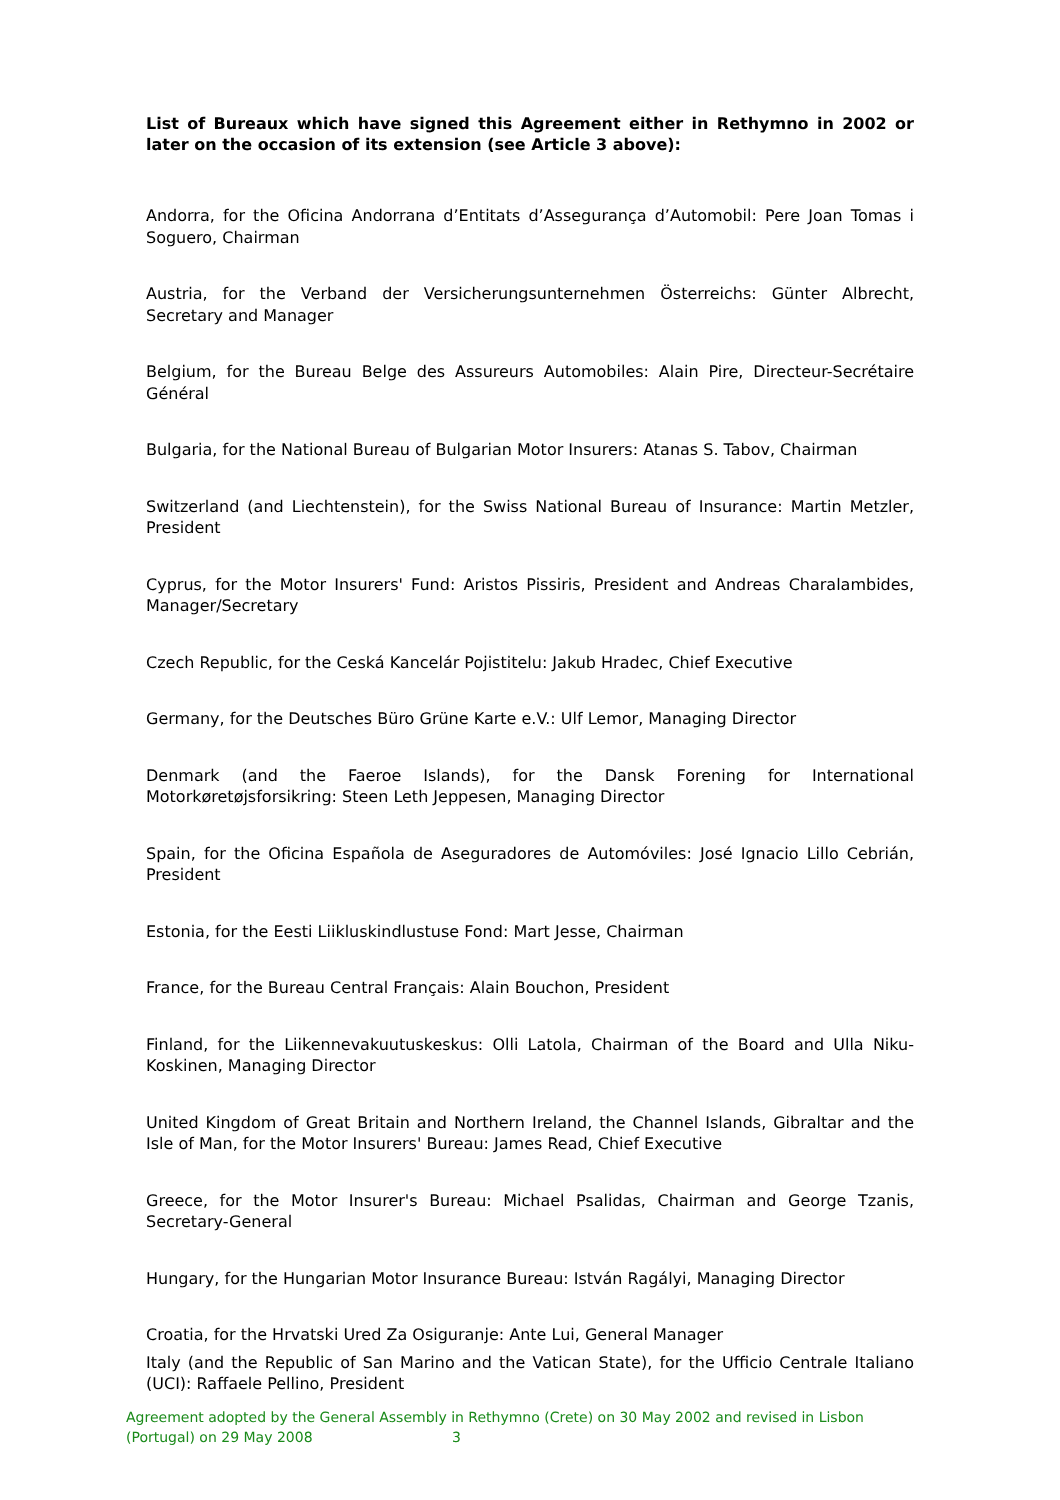List of Bureaux which have signed this Agreement either in Rethymno in 2002 or later on the occasion of its extension (see Article 3 above):
Andorra, for the Oficina Andorrana d’Entitats d’Assegurança d’Automobil: Pere Joan Tomas i Soguero, Chairman
Austria, for the Verband der Versicherungsunternehmen Österreichs: Günter Albrecht, Secretary and Manager
Belgium, for the Bureau Belge des Assureurs Automobiles: Alain Pire, Directeur-Secrétaire Général
Bulgaria, for the National Bureau of Bulgarian Motor Insurers: Atanas S. Tabov, Chairman
Switzerland (and Liechtenstein), for the Swiss National Bureau of Insurance: Martin Metzler, President
Cyprus, for the Motor Insurers' Fund: Aristos Pissiris, President and Andreas Charalambides, Manager/Secretary
Czech Republic, for the Ceská Kancelár Pojistitelu: Jakub Hradec, Chief Executive
Germany, for the Deutsches Büro Grüne Karte e.V.: Ulf Lemor, Managing Director
Denmark (and the Faeroe Islands), for the Dansk Forening for International Motorkøretøjsforsikring: Steen Leth Jeppesen, Managing Director
Spain, for the Oficina Española de Aseguradores de Automóviles: José Ignacio Lillo Cebrián, President
Estonia, for the Eesti Liikluskindlustuse Fond: Mart Jesse, Chairman
France, for the Bureau Central Français: Alain Bouchon, President
Finland, for the Liikennevakuutuskeskus: Olli Latola, Chairman of the Board and Ulla Niku-Koskinen, Managing Director
United Kingdom of Great Britain and Northern Ireland, the Channel Islands, Gibraltar and the Isle of Man, for the Motor Insurers' Bureau: James Read, Chief Executive
Greece, for the Motor Insurer's Bureau: Michael Psalidas, Chairman and George Tzanis, Secretary-General
Hungary, for the Hungarian Motor Insurance Bureau: István Ragályi, Managing Director
Croatia, for the Hrvatski Ured Za Osiguranje: Ante Lui, General Manager
Italy (and the Republic of San Marino and the Vatican State), for the Ufficio Centrale Italiano (UCI): Raffaele Pellino, President
Agreement adopted by the General Assembly in Rethymno (Crete) on 30 May 2002 and revised in Lisbon (Portugal) on 29 May 2008 3